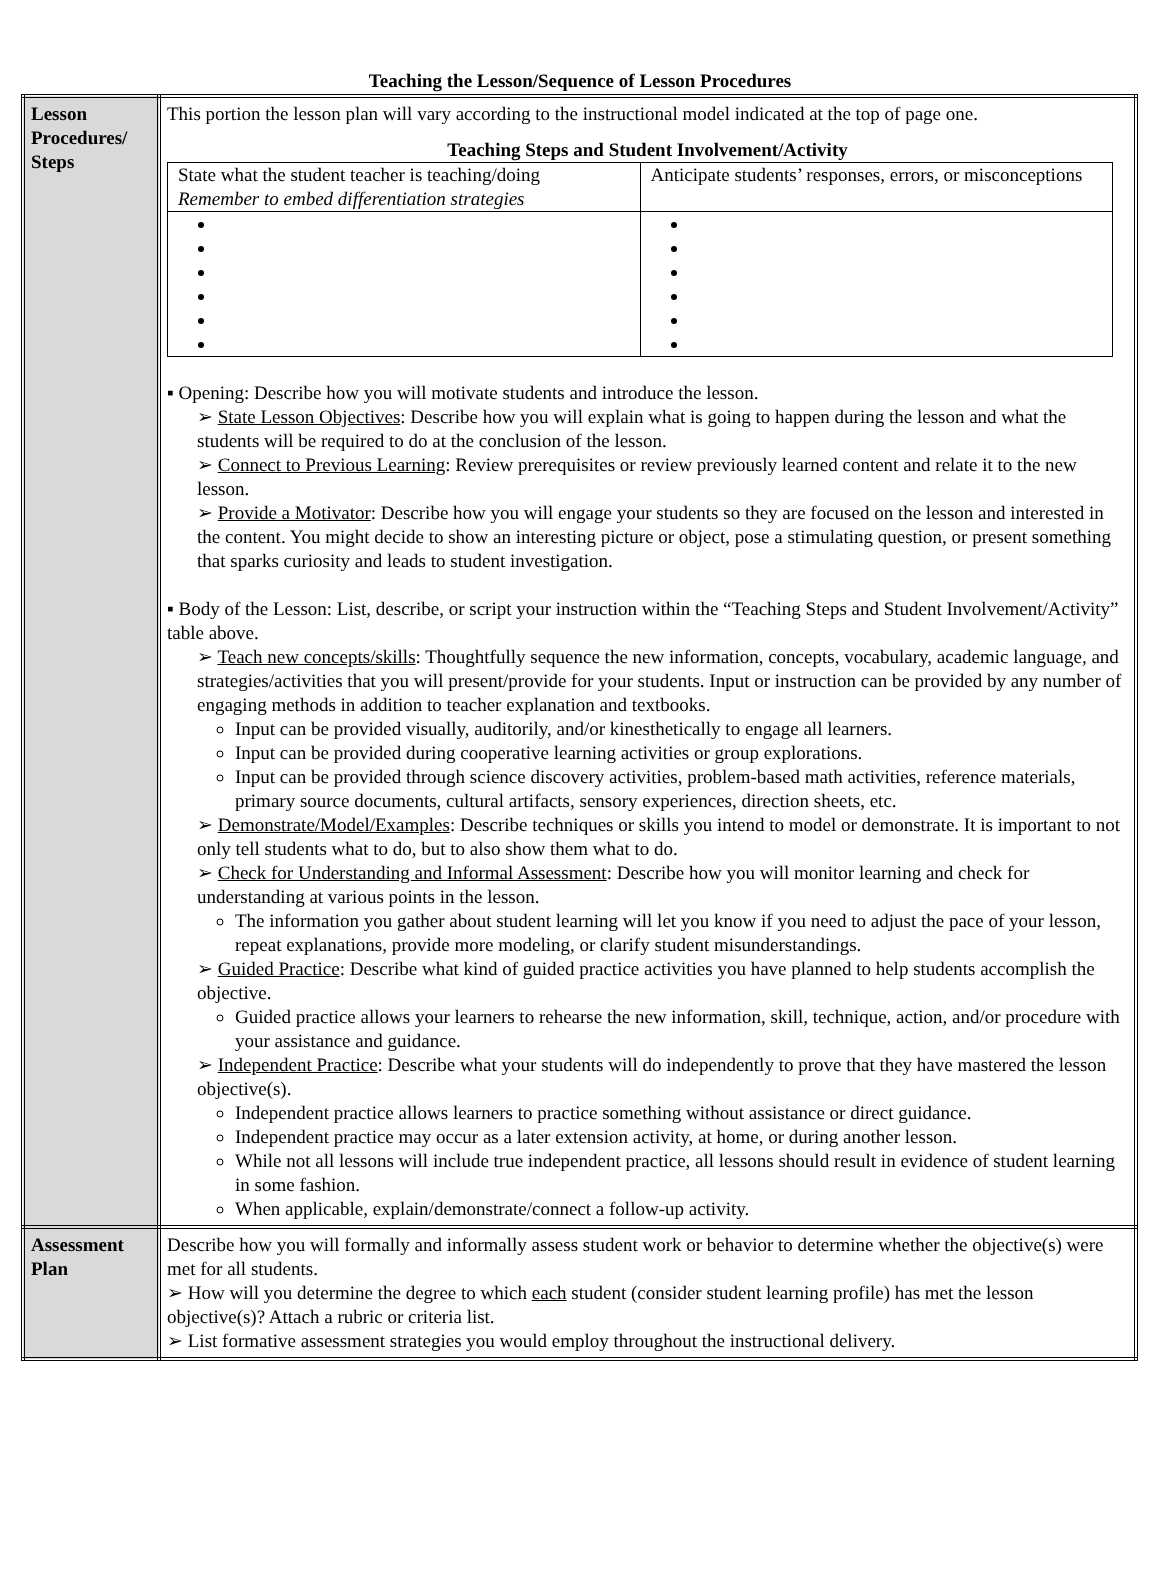Teaching the Lesson/Sequence of Lesson Procedures
| Lesson Procedures/ Steps | This portion the lesson plan will vary according to the instructional model indicated at the top of page one. Teaching Steps and Student Involvement/Activity / State what the student teacher is teaching/doing Remember to embed differentiation strategies / Anticipate students’ responses, errors, or misconceptions / ▪ Opening: Describe how you will motivate students and introduce the lesson. ➢ State Lesson Objectives : Describe how you will explain what is going to happen during the lesson and what the students will be required to do at the conclusion of the lesson. ➢ Connect to Previous Learning : Review prerequisites or review previously learned content and relate it to the new lesson. ➢ Provide a Motivator : Describe how you will engage your students so they are focused on the lesson and interested in the content. You might decide to show an interesting picture or object, pose a stimulating question, or present something that sparks curiosity and leads to student investigation. ▪ Body of the Lesson: List, describe, or script your instruction within the “Teaching Steps and Student Involvement/Activity” table above. ➢ Teach new concepts/skills : Thoughtfully sequence the new information, concepts, vocabulary, academic language, and strategies/activities that you will present/provide for your students. Input or instruction can be provided by any number of engaging methods in addition to teacher explanation and textbooks. Input can be provided visually, auditorily, and/or kinesthetically to engage all learners. Input can be provided during cooperative learning activities or group explorations. Input can be provided through science discovery activities, problem-based math activities, reference materials, primary source documents, cultural artifacts, sensory experiences, direction sheets, etc. ➢ Demonstrate/Model/Examples : Describe techniques or skills you intend to model or demonstrate. It is important to not only tell students what to do, but to also show them what to do. ➢ Check for Understanding and Informal Assessment : Describe how you will monitor learning and check for understanding at various points in the lesson. The information you gather about student learning will let you know if you need to adjust the pace of your lesson, repeat explanations, provide more modeling, or clarify student misunderstandings. ➢ Guided Practice : Describe what kind of guided practice activities you have planned to help students accomplish the objective. Guided practice allows your learners to rehearse the new information, skill, technique, action, and/or procedure with your assistance and guidance. ➢ Independent Practice : Describe what your students will do independently to prove that they have mastered the lesson objective(s). Independent practice allows learners to practice something without assistance or direct guidance. Independent practice may occur as a later extension activity, at home, or during another lesson. While not all lessons will include true independent practice, all lessons should result in evidence of student learning in some fashion. When applicable, explain/demonstrate/connect a follow-up activity. |
| Assessment Plan | Describe how you will formally and informally assess student work or behavior to determine whether the objective(s) were met for all students. ➢ How will you determine the degree to which each student (consider student learning profile) has met the lesson objective(s)? Attach a rubric or criteria list. ➢ List formative assessment strategies you would employ throughout the instructional delivery. |